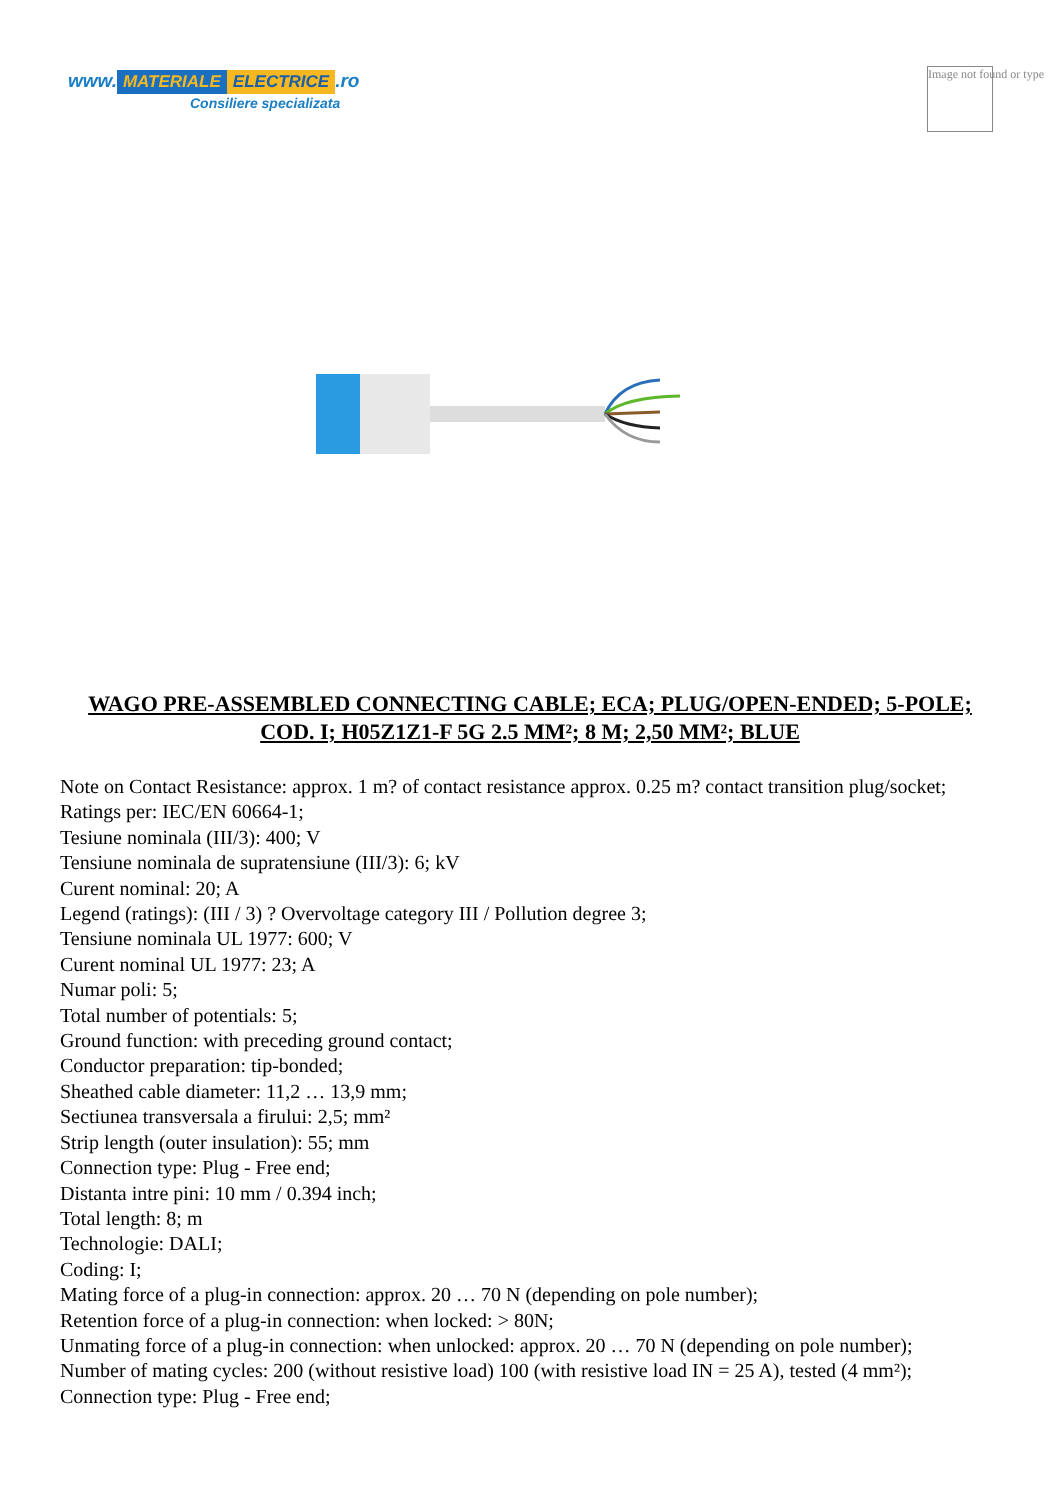www. MATERIALE ELECTRICE.ro
Consiliere specializata
Image not found or type
WAGO PRE-ASSEMBLED CONNECTING CABLE; ECA; PLUG/OPEN-ENDED; 5-POLE; COD. I; H05Z1Z1-F 5G 2.5 MM²; 8 M; 2,50 MM²; BLUE
Note on Contact Resistance: approx. 1 m? of contact resistance approx. 0.25 m? contact transition plug/socket;
Ratings per: IEC/EN 60664-1;
Tesiune nominala (III/3): 400; V
Tensiune nominala de supratensiune (III/3): 6; kV
Curent nominal: 20; A
Legend (ratings): (III / 3) ? Overvoltage category III / Pollution degree 3;
Tensiune nominala UL 1977: 600; V
Curent nominal UL 1977: 23; A
Numar poli: 5;
Total number of potentials: 5;
Ground function: with preceding ground contact;
Conductor preparation: tip-bonded;
Sheathed cable diameter: 11,2 … 13,9 mm;
Sectiunea transversala a firului: 2,5; mm²
Strip length (outer insulation): 55; mm
Connection type: Plug - Free end;
Distanta intre pini: 10 mm / 0.394 inch;
Total length: 8; m
Technologie: DALI;
Coding: I;
Mating force of a plug-in connection: approx. 20 … 70 N (depending on pole number);
Retention force of a plug-in connection: when locked: > 80N;
Unmating force of a plug-in connection: when unlocked: approx. 20 … 70 N (depending on pole number);
Number of mating cycles: 200 (without resistive load) 100 (with resistive load IN = 25 A), tested (4 mm²);
Connection type: Plug - Free end;